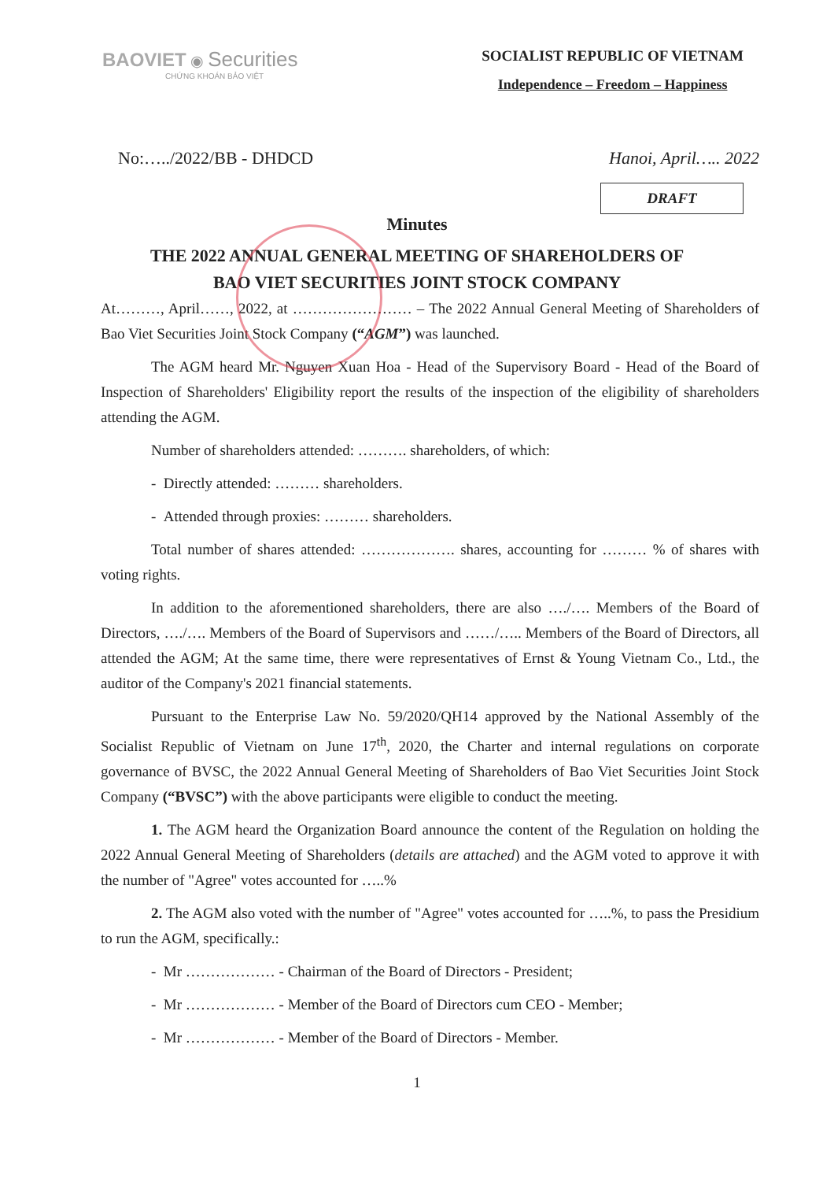BAOVIET ◉ Securities
CHỨNG KHOÁN BẢO VIỆT
SOCIALIST REPUBLIC OF VIETNAM
Independence – Freedom – Happiness
No:…../2022/BB - DHDCD Hanoi, April….. 2022
DRAFT
Minutes
THE 2022 ANNUAL GENERAL MEETING OF SHAREHOLDERS OF
BAO VIET SECURITIES JOINT STOCK COMPANY
At………, April……, 2022, at …………………… – The 2022 Annual General Meeting of Shareholders of Bao Viet Securities Joint Stock Company (“AGM”) was launched.
The AGM heard Mr. Nguyen Xuan Hoa - Head of the Supervisory Board - Head of the Board of Inspection of Shareholders' Eligibility report the results of the inspection of the eligibility of shareholders attending the AGM.
Number of shareholders attended: ………. shareholders, of which:
- Directly attended: ……… shareholders.
- Attended through proxies: ……… shareholders.
Total number of shares attended: ………………. shares, accounting for ……… % of shares with voting rights.
In addition to the aforementioned shareholders, there are also …./…. Members of the Board of Directors, …./…. Members of the Board of Supervisors and ……/….. Members of the Board of Directors, all attended the AGM; At the same time, there were representatives of Ernst & Young Vietnam Co., Ltd., the auditor of the Company's 2021 financial statements.
Pursuant to the Enterprise Law No. 59/2020/QH14 approved by the National Assembly of the Socialist Republic of Vietnam on June 17<sup>th</sup>, 2020, the Charter and internal regulations on corporate governance of BVSC, the 2022 Annual General Meeting of Shareholders of Bao Viet Securities Joint Stock Company (“BVSC”) with the above participants were eligible to conduct the meeting.
1. The AGM heard the Organization Board announce the content of the Regulation on holding the 2022 Annual General Meeting of Shareholders (details are attached) and the AGM voted to approve it with the number of "Agree" votes accounted for …..%
2. The AGM also voted with the number of "Agree" votes accounted for …..%, to pass the Presidium to run the AGM, specifically.:
- Mr ……………… - Chairman of the Board of Directors - President;
- Mr ……………… - Member of the Board of Directors cum CEO - Member;
- Mr ……………… - Member of the Board of Directors - Member.
1